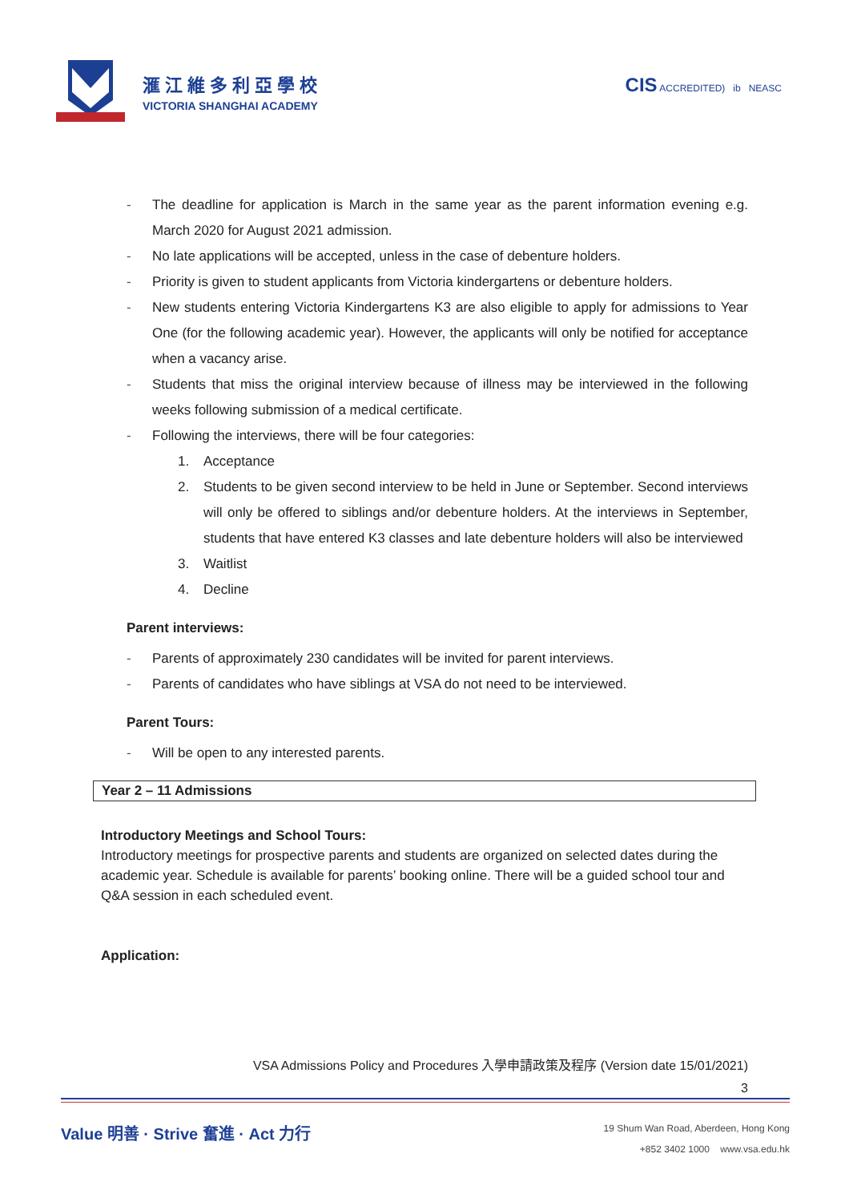滙江維多利亞學校
VICTORIA SHANGHAI ACADEMY
CIS ACCREDITED) ib NEASC
- The deadline for application is March in the same year as the parent information evening e.g. March 2020 for August 2021 admission.
- No late applications will be accepted, unless in the case of debenture holders.
- Priority is given to student applicants from Victoria kindergartens or debenture holders.
- New students entering Victoria Kindergartens K3 are also eligible to apply for admissions to Year One (for the following academic year). However, the applicants will only be notified for acceptance when a vacancy arise.
- Students that miss the original interview because of illness may be interviewed in the following weeks following submission of a medical certificate.
- Following the interviews, there will be four categories:
1. Acceptance
2. Students to be given second interview to be held in June or September. Second interviews will only be offered to siblings and/or debenture holders. At the interviews in September, students that have entered K3 classes and late debenture holders will also be interviewed
3. Waitlist
4. Decline
Parent interviews:
- Parents of approximately 230 candidates will be invited for parent interviews.
- Parents of candidates who have siblings at VSA do not need to be interviewed.
Parent Tours:
- Will be open to any interested parents.
Year 2 – 11 Admissions
Introductory Meetings and School Tours:
Introductory meetings for prospective parents and students are organized on selected dates during the academic year. Schedule is available for parents’ booking online. There will be a guided school tour and Q&A session in each scheduled event.
Application:
VSA Admissions Policy and Procedures 入學申請政策及程序 (Version date 15/01/2021)
3
Value 明善 · Strive 奮進 · Act 力行
19 Shum Wan Road, Aberdeen, Hong Kong
+852 3402 1000 www.vsa.edu.hk